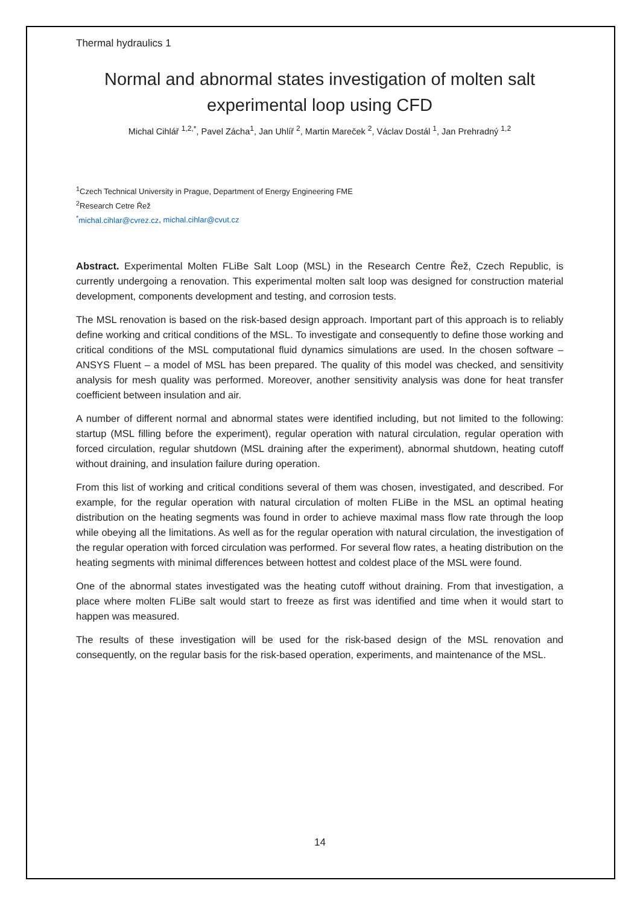Thermal hydraulics 1
Normal and abnormal states investigation of molten salt experimental loop using CFD
Michal Cihlář <sup>1,2,*</sup>, Pavel Zácha<sup>1</sup>, Jan Uhlíř <sup>2</sup>, Martin Mareček <sup>2</sup>, Václav Dostál <sup>1</sup>, Jan Prehradný <sup>1,2</sup>
<sup>1</sup> Czech Technical University in Prague, Department of Energy Engineering FME
<sup>2</sup> Research Cetre Řež
<sup>*</sup> michal.cihlar@cvrez.cz, michal.cihlar@cvut.cz
Abstract. Experimental Molten FLiBe Salt Loop (MSL) in the Research Centre Řež, Czech Republic, is currently undergoing a renovation. This experimental molten salt loop was designed for construction material development, components development and testing, and corrosion tests.
The MSL renovation is based on the risk-based design approach. Important part of this approach is to reliably define working and critical conditions of the MSL. To investigate and consequently to define those working and critical conditions of the MSL computational fluid dynamics simulations are used. In the chosen software – ANSYS Fluent – a model of MSL has been prepared. The quality of this model was checked, and sensitivity analysis for mesh quality was performed. Moreover, another sensitivity analysis was done for heat transfer coefficient between insulation and air.
A number of different normal and abnormal states were identified including, but not limited to the following: startup (MSL filling before the experiment), regular operation with natural circulation, regular operation with forced circulation, regular shutdown (MSL draining after the experiment), abnormal shutdown, heating cutoff without draining, and insulation failure during operation.
From this list of working and critical conditions several of them was chosen, investigated, and described. For example, for the regular operation with natural circulation of molten FLiBe in the MSL an optimal heating distribution on the heating segments was found in order to achieve maximal mass flow rate through the loop while obeying all the limitations. As well as for the regular operation with natural circulation, the investigation of the regular operation with forced circulation was performed. For several flow rates, a heating distribution on the heating segments with minimal differences between hottest and coldest place of the MSL were found.
One of the abnormal states investigated was the heating cutoff without draining. From that investigation, a place where molten FLiBe salt would start to freeze as first was identified and time when it would start to happen was measured.
The results of these investigation will be used for the risk-based design of the MSL renovation and consequently, on the regular basis for the risk-based operation, experiments, and maintenance of the MSL.
14